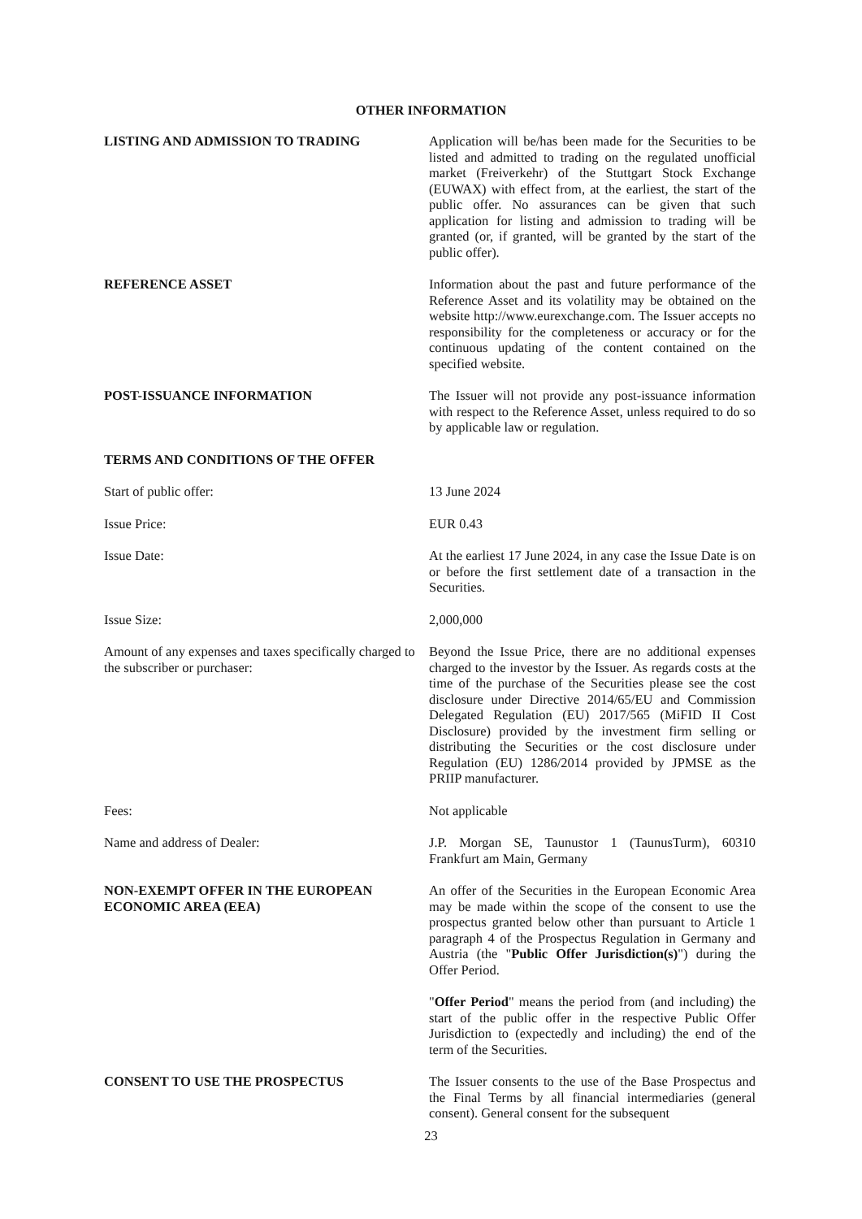OTHER INFORMATION
LISTING AND ADMISSION TO TRADING Application will be/has been made for the Securities to be listed and admitted to trading on the regulated unofficial market (Freiverkehr) of the Stuttgart Stock Exchange (EUWAX) with effect from, at the earliest, the start of the public offer. No assurances can be given that such application for listing and admission to trading will be granted (or, if granted, will be granted by the start of the public offer).
REFERENCE ASSET Information about the past and future performance of the Reference Asset and its volatility may be obtained on the website http://www.eurexchange.com. The Issuer accepts no responsibility for the completeness or accuracy or for the continuous updating of the content contained on the specified website.
POST-ISSUANCE INFORMATION The Issuer will not provide any post-issuance information with respect to the Reference Asset, unless required to do so by applicable law or regulation.
TERMS AND CONDITIONS OF THE OFFER
Start of public offer: 13 June 2024
Issue Price: EUR 0.43
Issue Date: At the earliest 17 June 2024, in any case the Issue Date is on or before the first settlement date of a transaction in the Securities.
Issue Size: 2,000,000
Amount of any expenses and taxes specifically charged to the subscriber or purchaser:
Beyond the Issue Price, there are no additional expenses charged to the investor by the Issuer. As regards costs at the time of the purchase of the Securities please see the cost disclosure under Directive 2014/65/EU and Commission Delegated Regulation (EU) 2017/565 (MiFID II Cost Disclosure) provided by the investment firm selling or distributing the Securities or the cost disclosure under Regulation (EU) 1286/2014 provided by JPMSE as the PRIIP manufacturer.
Fees: Not applicable
Name and address of Dealer: J.P. Morgan SE, Taunustor 1 (TaunusTurm), 60310 Frankfurt am Main, Germany
NON-EXEMPT OFFER IN THE EUROPEAN ECONOMIC AREA (EEA)
An offer of the Securities in the European Economic Area may be made within the scope of the consent to use the prospectus granted below other than pursuant to Article 1 paragraph 4 of the Prospectus Regulation in Germany and Austria (the "Public Offer Jurisdiction(s)") during the Offer Period.
"Offer Period" means the period from (and including) the start of the public offer in the respective Public Offer Jurisdiction to (expectedly and including) the end of the term of the Securities.
CONSENT TO USE THE PROSPECTUS The Issuer consents to the use of the Base Prospectus and the Final Terms by all financial intermediaries (general consent). General consent for the subsequent
23